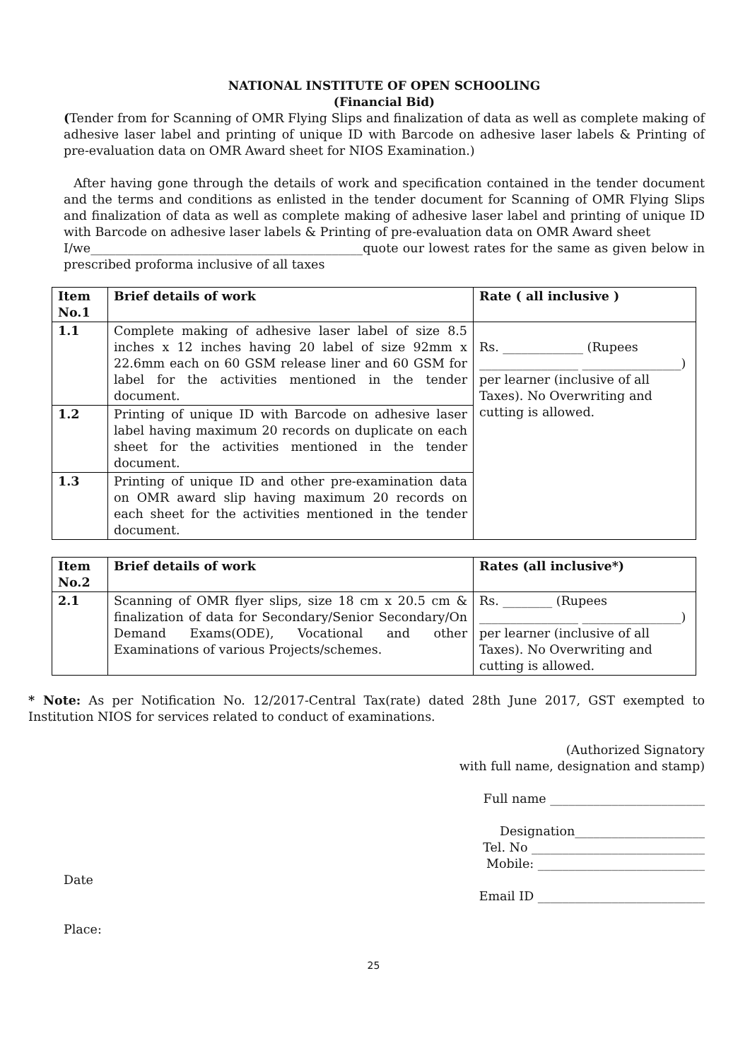NATIONAL INSTITUTE OF OPEN SCHOOLING
(Financial Bid)
(Tender from for Scanning of OMR Flying Slips and finalization of data as well as complete making of adhesive laser label and printing of unique ID with Barcode on adhesive laser labels & Printing of pre-evaluation data on OMR Award sheet for NIOS Examination.)
After having gone through the details of work and specification contained in the tender document and the terms and conditions as enlisted in the tender document for Scanning of OMR Flying Slips and finalization of data as well as complete making of adhesive laser label and printing of unique ID with Barcode on adhesive laser labels & Printing of pre-evaluation data on OMR Award sheet
I/we____________________________________________quote our lowest rates for the same as given below in prescribed proforma inclusive of all taxes
| Item No.1 | Brief details of work | Rate ( all inclusive ) |
| --- | --- | --- |
| 1.1 | Complete making of adhesive laser label of size 8.5 inches x 12 inches having 20 label of size 92mm x 22.6mm each on 60 GSM release liner and 60 GSM for label for the activities mentioned in the tender document. | Rs. _____________ (Rupees ________________ ________________) per learner (inclusive of all Taxes). No Overwriting and cutting is allowed. |
| 1.2 | Printing of unique ID with Barcode on adhesive laser label having maximum 20 records on duplicate on each sheet for the activities mentioned in the tender document. | |
| 1.3 | Printing of unique ID and other pre-examination data on OMR award slip having maximum 20 records on each sheet for the activities mentioned in the tender document. | |
| Item No.2 | Brief details of work | Rates (all inclusive*) |
| --- | --- | --- |
| 2.1 | Scanning of OMR flyer slips, size 18 cm x 20.5 cm & finalization of data for Secondary/Senior Secondary/On Demand Exams(ODE), Vocational and other Examinations of various Projects/schemes. | Rs. ________ (Rupees ________________ ________________) per learner (inclusive of all Taxes). No Overwriting and cutting is allowed. |
* Note: As per Notification No. 12/2017-Central Tax(rate) dated 28th June 2017, GST exempted to Institution NIOS for services related to conduct of examinations.
(Authorized Signatory
with full name, designation and stamp)
Full name _________________________
Designation_____________________
Tel. No ____________________________
Mobile: ___________________________
Date
Email ID ___________________________
Place:
25